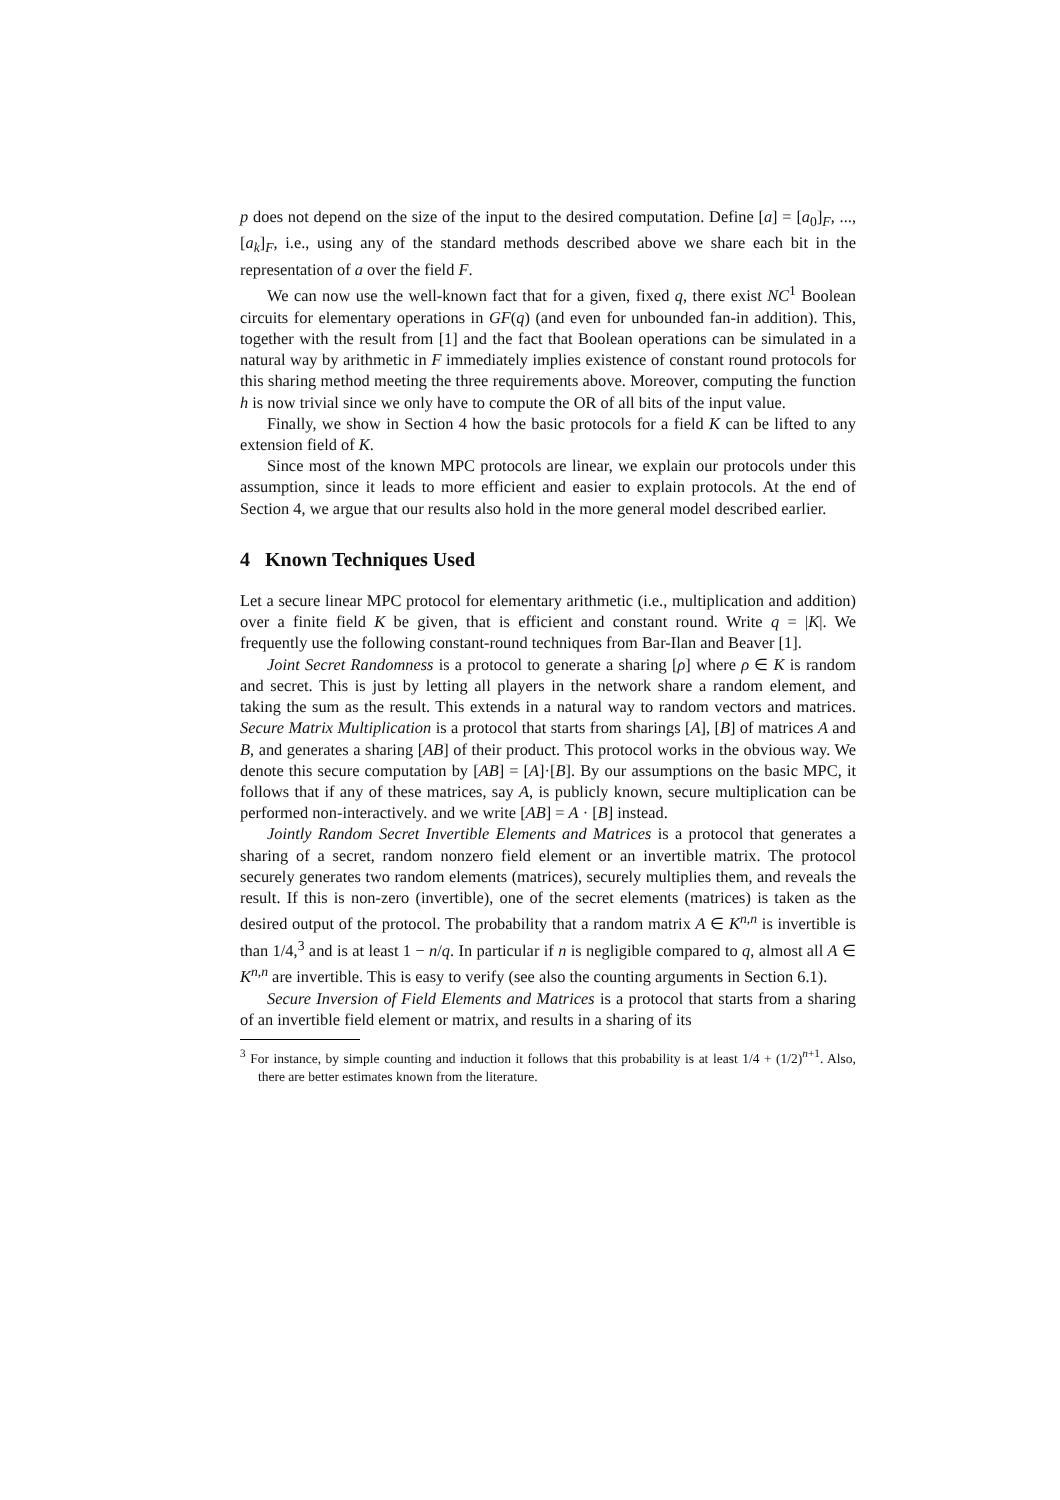p does not depend on the size of the input to the desired computation. Define [a] = [a<sub>0</sub>]<sub>F</sub>, ..., [a<sub>k</sub>]<sub>F</sub>, i.e., using any of the standard methods described above we share each bit in the representation of a over the field F.
We can now use the well-known fact that for a given, fixed q, there exist NC<sup>1</sup> Boolean circuits for elementary operations in GF(q) (and even for unbounded fan-in addition). This, together with the result from [1] and the fact that Boolean operations can be simulated in a natural way by arithmetic in F immediately implies existence of constant round protocols for this sharing method meeting the three requirements above. Moreover, computing the function h is now trivial since we only have to compute the OR of all bits of the input value.
Finally, we show in Section 4 how the basic protocols for a field K can be lifted to any extension field of K.
Since most of the known MPC protocols are linear, we explain our protocols under this assumption, since it leads to more efficient and easier to explain protocols. At the end of Section 4, we argue that our results also hold in the more general model described earlier.
4 Known Techniques Used
Let a secure linear MPC protocol for elementary arithmetic (i.e., multiplication and addition) over a finite field K be given, that is efficient and constant round. Write q = |K|. We frequently use the following constant-round techniques from Bar-Ilan and Beaver [1].
Joint Secret Randomness is a protocol to generate a sharing [ρ] where ρ ∈ K is random and secret. This is just by letting all players in the network share a random element, and taking the sum as the result. This extends in a natural way to random vectors and matrices. Secure Matrix Multiplication is a protocol that starts from sharings [A], [B] of matrices A and B, and generates a sharing [AB] of their product. This protocol works in the obvious way. We denote this secure computation by [AB] = [A]·[B]. By our assumptions on the basic MPC, it follows that if any of these matrices, say A, is publicly known, secure multiplication can be performed non-interactively. and we write [AB] = A · [B] instead.
Jointly Random Secret Invertible Elements and Matrices is a protocol that generates a sharing of a secret, random nonzero field element or an invertible matrix. The protocol securely generates two random elements (matrices), securely multiplies them, and reveals the result. If this is non-zero (invertible), one of the secret elements (matrices) is taken as the desired output of the protocol. The probability that a random matrix A ∈ K<sup>n,n</sup> is invertible is than 1/4,<sup>3</sup> and is at least 1 − n/q. In particular if n is negligible compared to q, almost all A ∈ K<sup>n,n</sup> are invertible. This is easy to verify (see also the counting arguments in Section 6.1).
Secure Inversion of Field Elements and Matrices is a protocol that starts from a sharing of an invertible field element or matrix, and results in a sharing of its
<sup>3</sup> For instance, by simple counting and induction it follows that this probability is at least 1/4 + (1/2)<sup>n+1</sup>. Also, there are better estimates known from the literature.